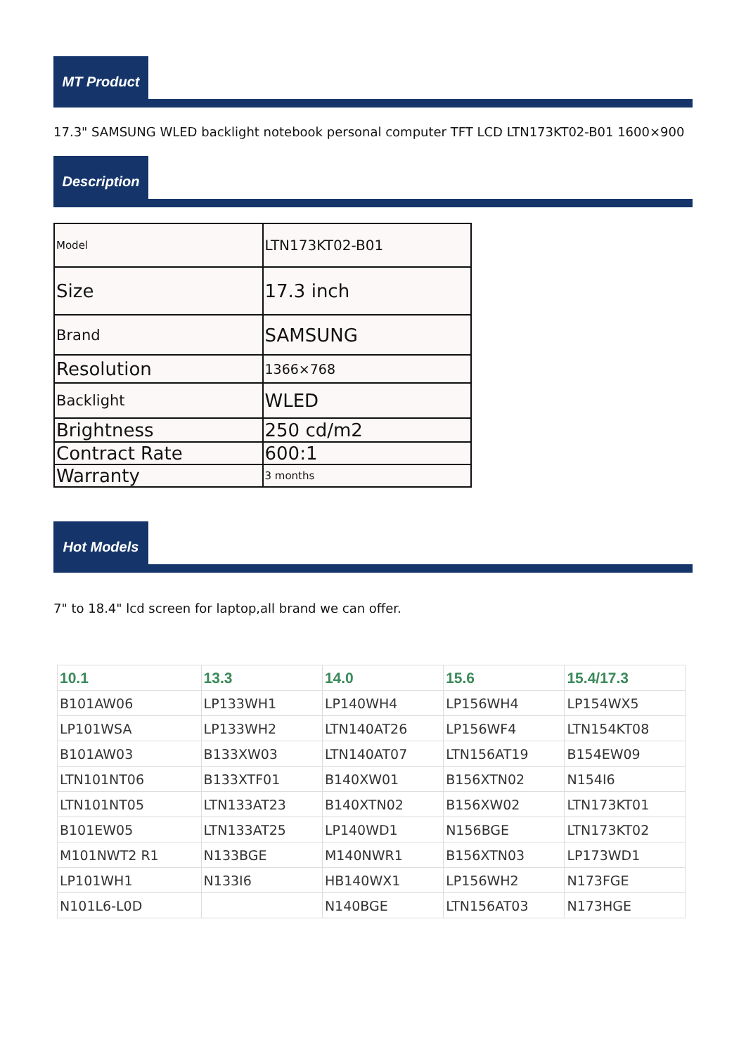MT Product
17.3" SAMSUNG WLED backlight notebook personal computer TFT LCD LTN173KT02-B01 1600×900
Description
| Model | LTN173KT02-B01 |
| Size | 17.3 inch |
| Brand | SAMSUNG |
| Resolution | 1366×768 |
| Backlight | WLED |
| Brightness | 250 cd/m2 |
| Contract Rate | 600:1 |
| Warranty | 3 months |
Hot Models
7" to 18.4" lcd screen for laptop,all brand we can offer.
| 10.1 | 13.3 | 14.0 | 15.6 | 15.4/17.3 |
| --- | --- | --- | --- | --- |
| B101AW06 | LP133WH1 | LP140WH4 | LP156WH4 | LP154WX5 |
| LP101WSA | LP133WH2 | LTN140AT26 | LP156WF4 | LTN154KT08 |
| B101AW03 | B133XW03 | LTN140AT07 | LTN156AT19 | B154EW09 |
| LTN101NT06 | B133XTF01 | B140XW01 | B156XTN02 | N154I6 |
| LTN101NT05 | LTN133AT23 | B140XTN02 | B156XW02 | LTN173KT01 |
| B101EW05 | LTN133AT25 | LP140WD1 | N156BGE | LTN173KT02 |
| M101NWT2 R1 | N133BGE | M140NWR1 | B156XTN03 | LP173WD1 |
| LP101WH1 | N133I6 | HB140WX1 | LP156WH2 | N173FGE |
| N101L6-L0D | | N140BGE | LTN156AT03 | N173HGE |